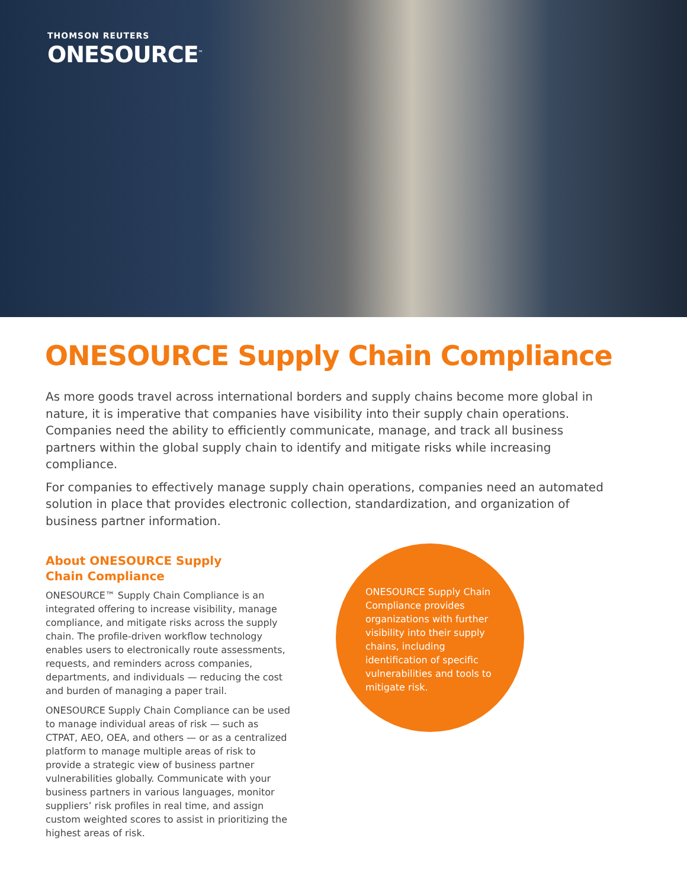THOMSON REUTERS
ONESOURCE<sup>™</sup>
ONESOURCE Supply Chain Compliance
As more goods travel across international borders and supply chains become more global in nature, it is imperative that companies have visibility into their supply chain operations. Companies need the ability to efficiently communicate, manage, and track all business partners within the global supply chain to identify and mitigate risks while increasing compliance.
For companies to effectively manage supply chain operations, companies need an automated solution in place that provides electronic collection, standardization, and organization of business partner information.
About ONESOURCE Supply
Chain Compliance
ONESOURCE™ Supply Chain Compliance is an integrated offering to increase visibility, manage compliance, and mitigate risks across the supply chain. The profile-driven workflow technology enables users to electronically route assessments, requests, and reminders across companies, departments, and individuals — reducing the cost and burden of managing a paper trail.
ONESOURCE Supply Chain Compliance can be used to manage individual areas of risk — such as CTPAT, AEO, OEA, and others — or as a centralized platform to manage multiple areas of risk to provide a strategic view of business partner vulnerabilities globally. Communicate with your business partners in various languages, monitor suppliers’ risk profiles in real time, and assign custom weighted scores to assist in prioritizing the highest areas of risk.
ONESOURCE Supply Chain Compliance provides organizations with further visibility into their supply chains, including identification of specific vulnerabilities and tools to mitigate risk.